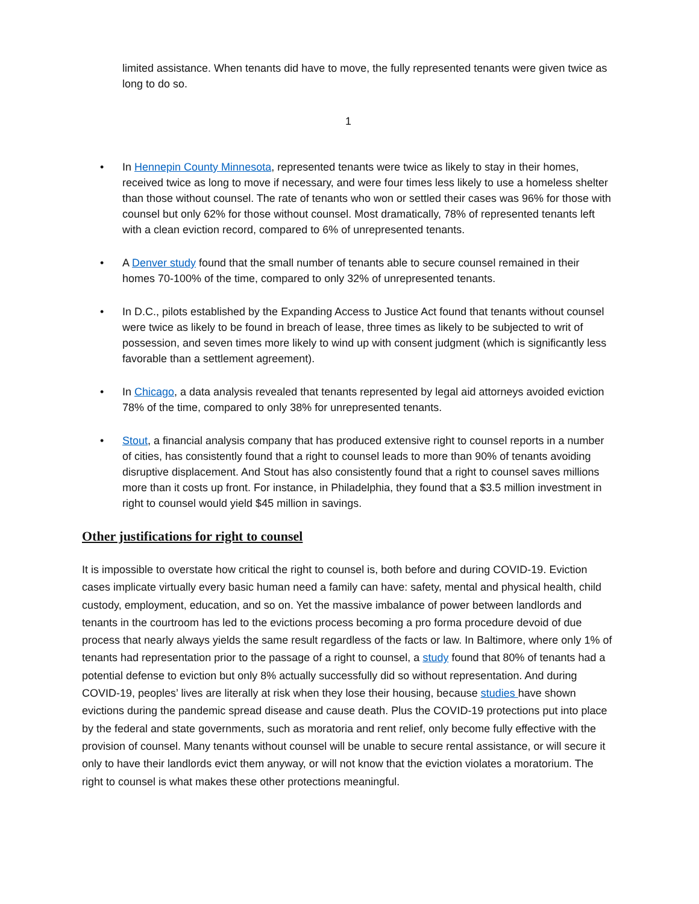limited assistance. When tenants did have to move, the fully represented tenants were given twice as long to do so.
1
• In Hennepin County Minnesota, represented tenants were twice as likely to stay in their homes, received twice as long to move if necessary, and were four times less likely to use a homeless shelter than those without counsel. The rate of tenants who won or settled their cases was 96% for those with counsel but only 62% for those without counsel. Most dramatically, 78% of represented tenants left with a clean eviction record, compared to 6% of unrepresented tenants.
• A Denver study found that the small number of tenants able to secure counsel remained in their homes 70-100% of the time, compared to only 32% of unrepresented tenants.
• In D.C., pilots established by the Expanding Access to Justice Act found that tenants without counsel were twice as likely to be found in breach of lease, three times as likely to be subjected to writ of possession, and seven times more likely to wind up with consent judgment (which is significantly less favorable than a settlement agreement).
• In Chicago, a data analysis revealed that tenants represented by legal aid attorneys avoided eviction 78% of the time, compared to only 38% for unrepresented tenants.
• Stout, a financial analysis company that has produced extensive right to counsel reports in a number of cities, has consistently found that a right to counsel leads to more than 90% of tenants avoiding disruptive displacement. And Stout has also consistently found that a right to counsel saves millions more than it costs up front. For instance, in Philadelphia, they found that a $3.5 million investment in right to counsel would yield $45 million in savings.
Other justifications for right to counsel
It is impossible to overstate how critical the right to counsel is, both before and during COVID-19. Eviction cases implicate virtually every basic human need a family can have: safety, mental and physical health, child custody, employment, education, and so on. Yet the massive imbalance of power between landlords and tenants in the courtroom has led to the evictions process becoming a pro forma procedure devoid of due process that nearly always yields the same result regardless of the facts or law. In Baltimore, where only 1% of tenants had representation prior to the passage of a right to counsel, a study found that 80% of tenants had a potential defense to eviction but only 8% actually successfully did so without representation. And during COVID-19, peoples’ lives are literally at risk when they lose their housing, because studies have shown evictions during the pandemic spread disease and cause death. Plus the COVID-19 protections put into place by the federal and state governments, such as moratoria and rent relief, only become fully effective with the provision of counsel. Many tenants without counsel will be unable to secure rental assistance, or will secure it only to have their landlords evict them anyway, or will not know that the eviction violates a moratorium. The right to counsel is what makes these other protections meaningful.